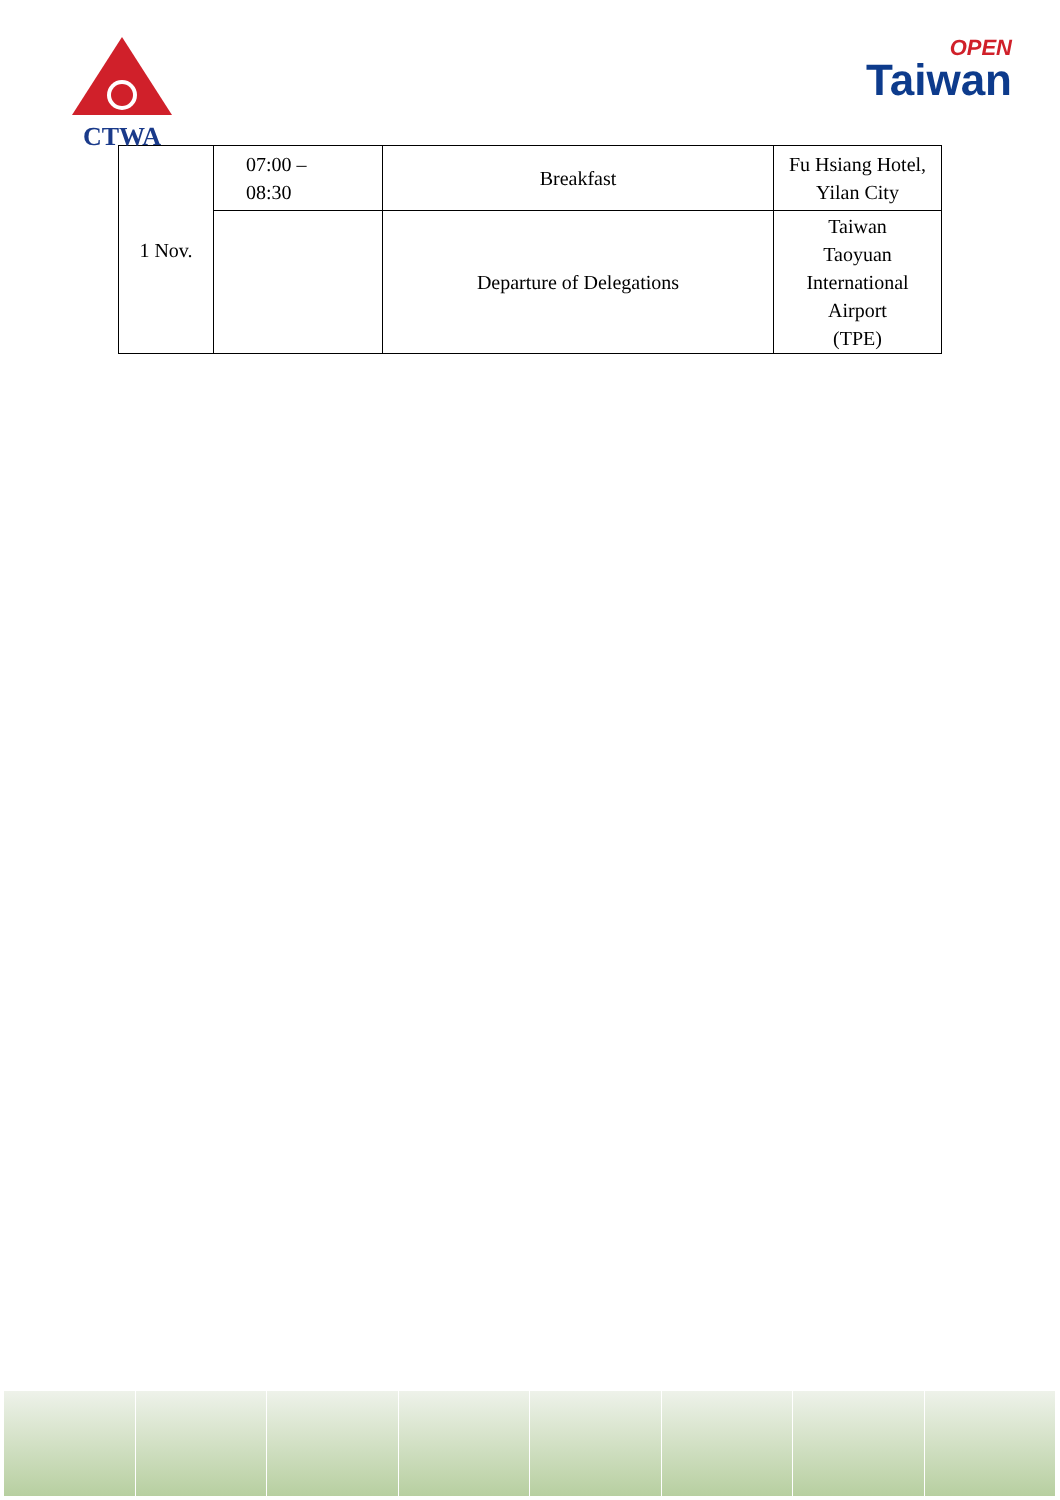CTWA
OPEN
Taiwan
| 1 Nov. | 07:00 – 08:30 | Breakfast | Fu Hsiang Hotel, Yilan City |
| | | Departure of Delegations | Taiwan Taoyuan International Airport (TPE) |